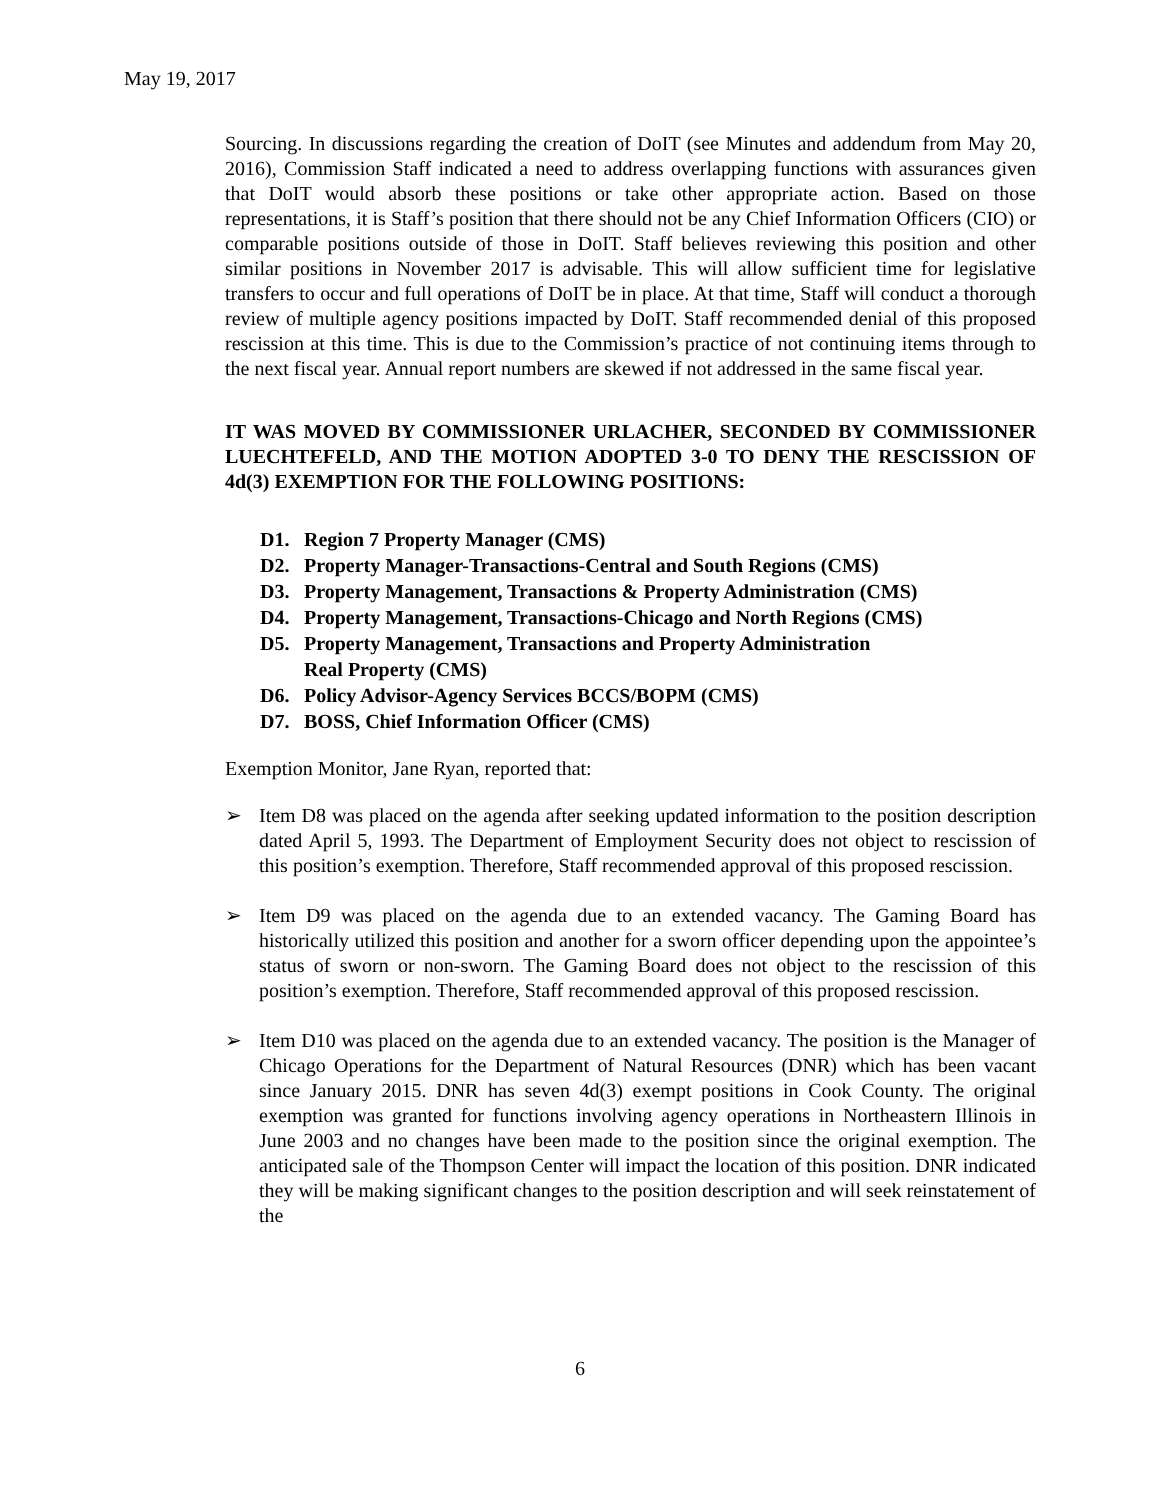May 19, 2017
Sourcing. In discussions regarding the creation of DoIT (see Minutes and addendum from May 20, 2016), Commission Staff indicated a need to address overlapping functions with assurances given that DoIT would absorb these positions or take other appropriate action. Based on those representations, it is Staff’s position that there should not be any Chief Information Officers (CIO) or comparable positions outside of those in DoIT. Staff believes reviewing this position and other similar positions in November 2017 is advisable. This will allow sufficient time for legislative transfers to occur and full operations of DoIT be in place. At that time, Staff will conduct a thorough review of multiple agency positions impacted by DoIT. Staff recommended denial of this proposed rescission at this time. This is due to the Commission’s practice of not continuing items through to the next fiscal year. Annual report numbers are skewed if not addressed in the same fiscal year.
IT WAS MOVED BY COMMISSIONER URLACHER, SECONDED BY COMMISSIONER LUECHTEFELD, AND THE MOTION ADOPTED 3-0 TO DENY THE RESCISSION OF 4d(3) EXEMPTION FOR THE FOLLOWING POSITIONS:
D1. Region 7 Property Manager (CMS)
D2. Property Manager-Transactions-Central and South Regions (CMS)
D3. Property Management, Transactions & Property Administration (CMS)
D4. Property Management, Transactions-Chicago and North Regions (CMS)
D5. Property Management, Transactions and Property Administration
Real Property (CMS)
D6. Policy Advisor-Agency Services BCCS/BOPM (CMS)
D7. BOSS, Chief Information Officer (CMS)
Exemption Monitor, Jane Ryan, reported that:
➢ Item D8 was placed on the agenda after seeking updated information to the position description dated April 5, 1993. The Department of Employment Security does not object to rescission of this position’s exemption. Therefore, Staff recommended approval of this proposed rescission.
➢ Item D9 was placed on the agenda due to an extended vacancy. The Gaming Board has historically utilized this position and another for a sworn officer depending upon the appointee’s status of sworn or non-sworn. The Gaming Board does not object to the rescission of this position’s exemption. Therefore, Staff recommended approval of this proposed rescission.
➢ Item D10 was placed on the agenda due to an extended vacancy. The position is the Manager of Chicago Operations for the Department of Natural Resources (DNR) which has been vacant since January 2015. DNR has seven 4d(3) exempt positions in Cook County. The original exemption was granted for functions involving agency operations in Northeastern Illinois in June 2003 and no changes have been made to the position since the original exemption. The anticipated sale of the Thompson Center will impact the location of this position. DNR indicated they will be making significant changes to the position description and will seek reinstatement of the
6